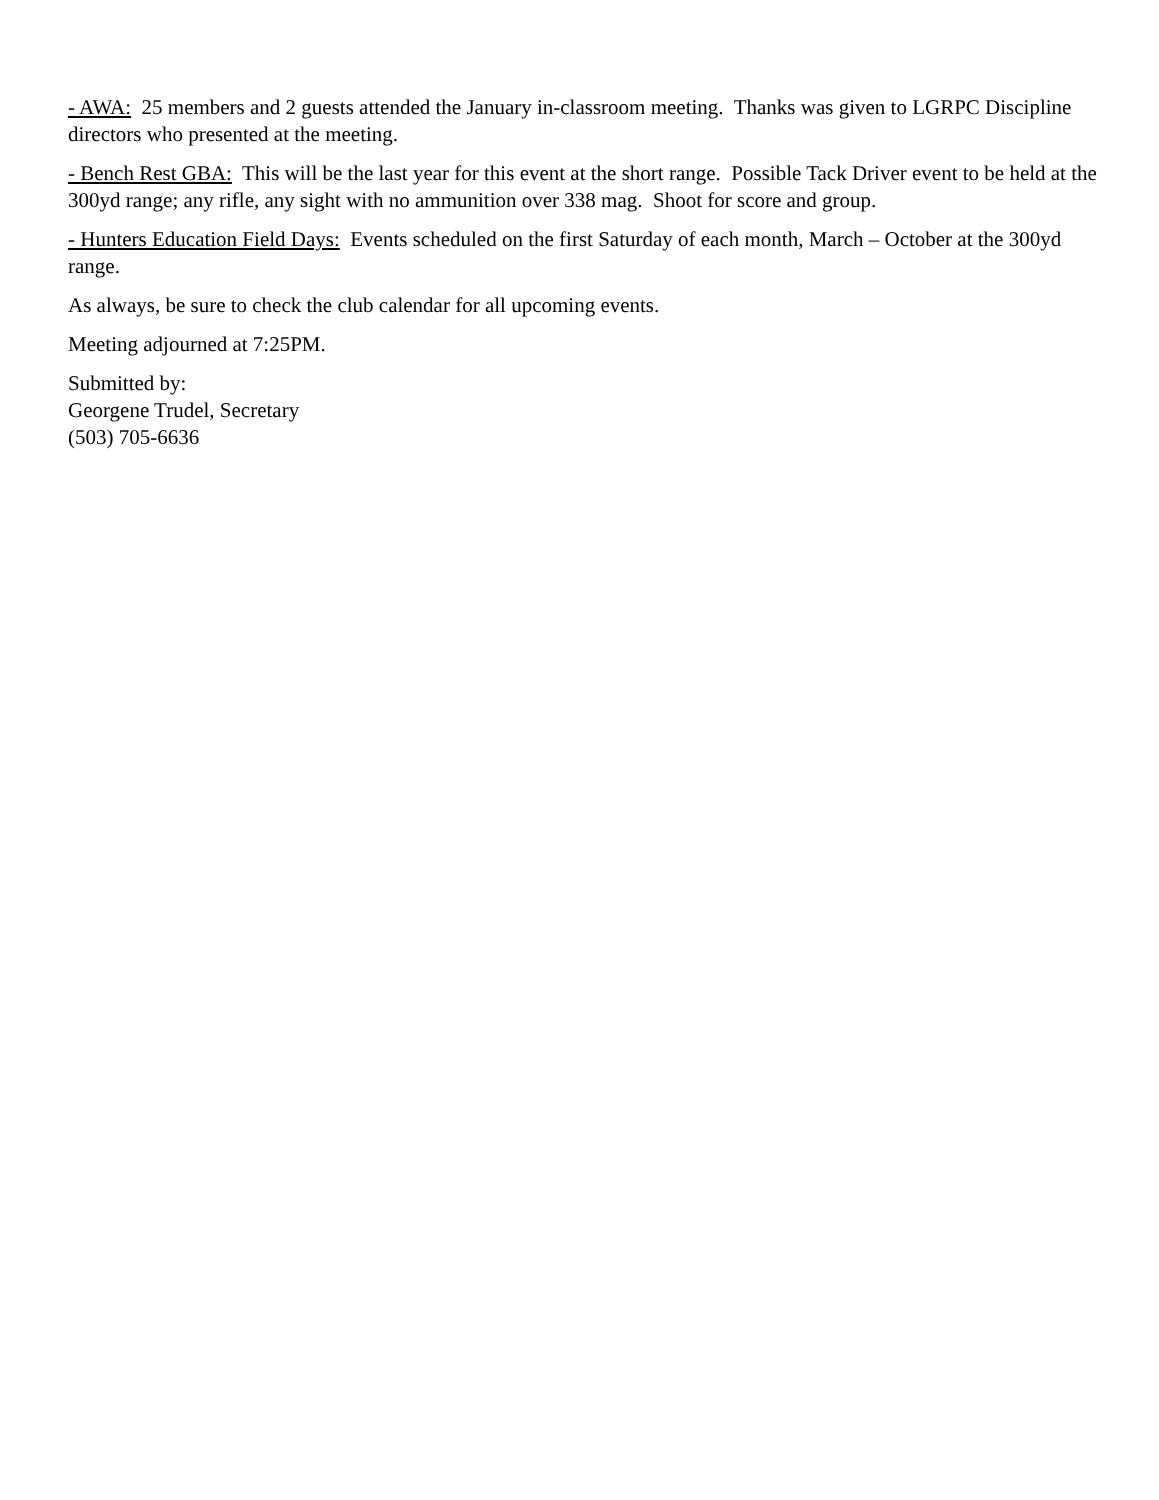- AWA: 25 members and 2 guests attended the January in-classroom meeting. Thanks was given to LGRPC Discipline directors who presented at the meeting.
- Bench Rest GBA: This will be the last year for this event at the short range. Possible Tack Driver event to be held at the 300yd range; any rifle, any sight with no ammunition over 338 mag. Shoot for score and group.
- Hunters Education Field Days: Events scheduled on the first Saturday of each month, March – October at the 300yd range.
As always, be sure to check the club calendar for all upcoming events.
Meeting adjourned at 7:25PM.
Submitted by:
Georgene Trudel, Secretary
(503) 705-6636